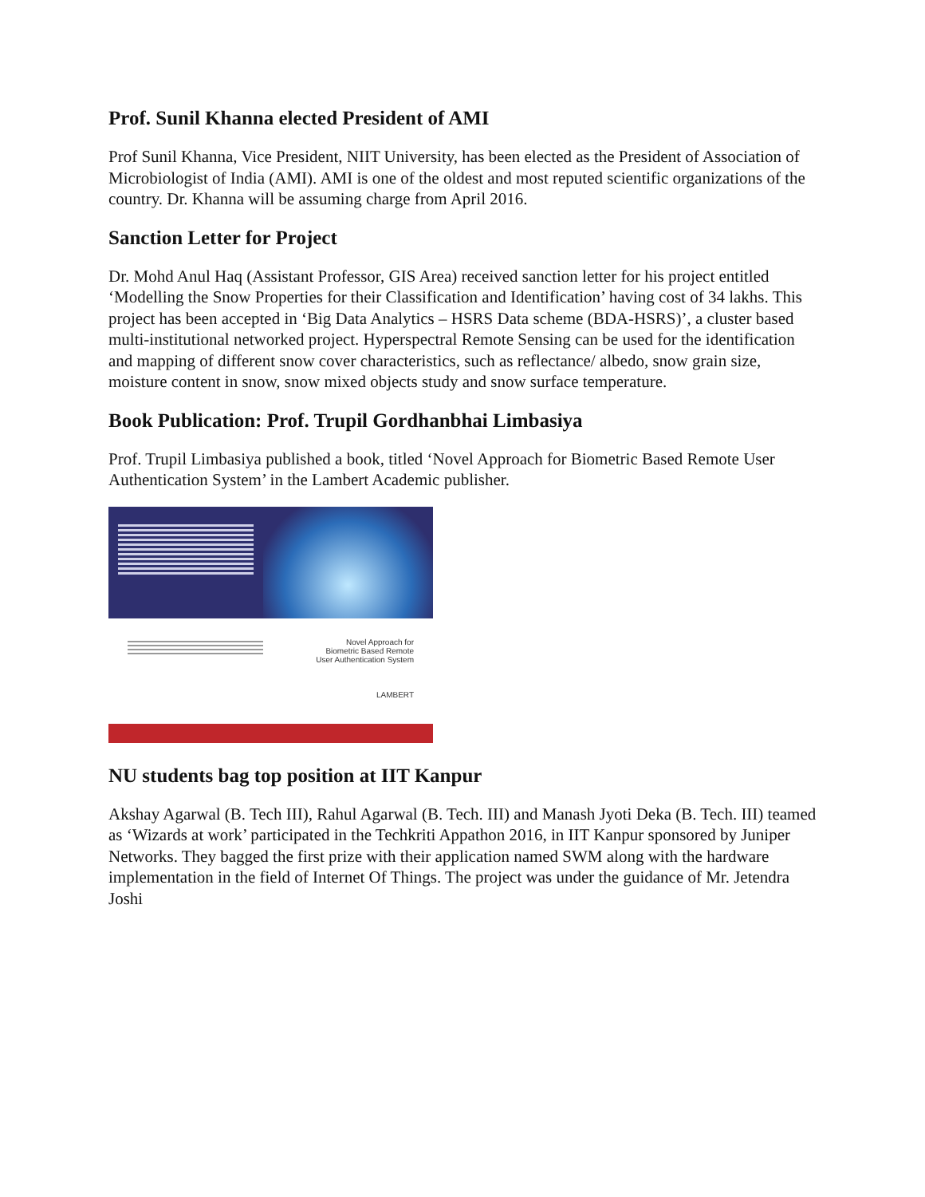Prof. Sunil Khanna elected President of AMI
Prof Sunil Khanna, Vice President, NIIT University, has been elected as the President of Association of Microbiologist of India (AMI). AMI is one of the oldest and most reputed scientific organizations of the country. Dr. Khanna will be assuming charge from April 2016.
Sanction Letter for Project
Dr. Mohd Anul Haq (Assistant Professor, GIS Area) received sanction letter for his project entitled ‘Modelling the Snow Properties for their Classification and Identification’ having cost of 34 lakhs. This project has been accepted in ‘Big Data Analytics – HSRS Data scheme (BDA-HSRS)’, a cluster based multi-institutional networked project. Hyperspectral Remote Sensing can be used for the identification and mapping of different snow cover characteristics, such as reflectance/ albedo, snow grain size, moisture content in snow, snow mixed objects study and snow surface temperature.
Book Publication: Prof. Trupil Gordhanbhai Limbasiya
Prof. Trupil Limbasiya published a book, titled ‘Novel Approach for Biometric Based Remote User Authentication System’ in the Lambert Academic publisher.
Novel Approach for
Biometric Based Remote
User Authentication System
LAMBERT
NU students bag top position at IIT Kanpur
Akshay Agarwal (B. Tech III), Rahul Agarwal (B. Tech. III) and Manash Jyoti Deka (B. Tech. III) teamed as ‘Wizards at work’ participated in the Techkriti Appathon 2016, in IIT Kanpur sponsored by Juniper Networks. They bagged the first prize with their application named SWM along with the hardware implementation in the field of Internet Of Things. The project was under the guidance of Mr. Jetendra Joshi